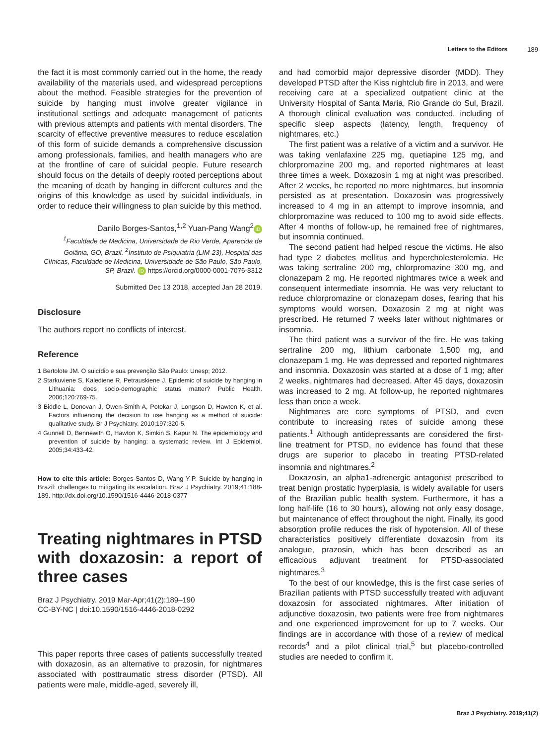Letters to the Editors 189
the fact it is most commonly carried out in the home, the ready availability of the materials used, and widespread perceptions about the method. Feasible strategies for the prevention of suicide by hanging must involve greater vigilance in institutional settings and adequate management of patients with previous attempts and patients with mental disorders. The scarcity of effective preventive measures to reduce escalation of this form of suicide demands a comprehensive discussion among professionals, families, and health managers who are at the frontline of care of suicidal people. Future research should focus on the details of deeply rooted perceptions about the meaning of death by hanging in different cultures and the origins of this knowledge as used by suicidal individuals, in order to reduce their willingness to plan suicide by this method.
Danilo Borges-Santos,<sup>1,2</sup> Yuan-Pang Wang<sup>2</sup> iD
<sup>1</sup> Faculdade de Medicina, Universidade de Rio Verde, Aparecida de Goiânia, GO, Brazil. <sup>2</sup>Instituto de Psiquiatria (LIM-23), Hospital das Clínicas, Faculdade de Medicina, Universidade de São Paulo, São Paulo, SP, Brazil. iD https://orcid.org/0000-0001-7076-8312
Submitted Dec 13 2018, accepted Jan 28 2019.
Disclosure
The authors report no conflicts of interest.
Reference
1 Bertolote JM. O suicídio e sua prevenção São Paulo: Unesp; 2012.
2 Starkuviene S, Kalediene R, Petrauskiene J. Epidemic of suicide by hanging in Lithuania: does socio-demographic status matter? Public Health. 2006;120:769-75.
3 Biddle L, Donovan J, Owen-Smith A, Potokar J, Longson D, Hawton K, et al. Factors influencing the decision to use hanging as a method of suicide: qualitative study. Br J Psychiatry. 2010;197:320-5.
4 Gunnell D, Bennewith O, Hawton K, Simkin S, Kapur N. The epidemiology and prevention of suicide by hanging: a systematic review. Int J Epidemiol. 2005;34:433-42.
How to cite this article: Borges-Santos D, Wang Y-P. Suicide by hanging in Brazil: challenges to mitigating its escalation. Braz J Psychiatry. 2019;41:188-189. http://dx.doi.org/10.1590/1516-4446-2018-0377
Treating nightmares in PTSD with doxazosin: a report of three cases
Braz J Psychiatry. 2019 Mar-Apr;41(2):189–190
CC-BY-NC | doi:10.1590/1516-4446-2018-0292
This paper reports three cases of patients successfully treated with doxazosin, as an alternative to prazosin, for nightmares associated with posttraumatic stress disorder (PTSD). All patients were male, middle-aged, severely ill,
and had comorbid major depressive disorder (MDD). They developed PTSD after the Kiss nightclub fire in 2013, and were receiving care at a specialized outpatient clinic at the University Hospital of Santa Maria, Rio Grande do Sul, Brazil. A thorough clinical evaluation was conducted, including of specific sleep aspects (latency, length, frequency of nightmares, etc.)
The first patient was a relative of a victim and a survivor. He was taking venlafaxine 225 mg, quetiapine 125 mg, and chlorpromazine 200 mg, and reported nightmares at least three times a week. Doxazosin 1 mg at night was prescribed. After 2 weeks, he reported no more nightmares, but insomnia persisted as at presentation. Doxazosin was progressively increased to 4 mg in an attempt to improve insomnia, and chlorpromazine was reduced to 100 mg to avoid side effects. After 4 months of follow-up, he remained free of nightmares, but insomnia continued.
The second patient had helped rescue the victims. He also had type 2 diabetes mellitus and hypercholesterolemia. He was taking sertraline 200 mg, chlorpromazine 300 mg, and clonazepam 2 mg. He reported nightmares twice a week and consequent intermediate insomnia. He was very reluctant to reduce chlorpromazine or clonazepam doses, fearing that his symptoms would worsen. Doxazosin 2 mg at night was prescribed. He returned 7 weeks later without nightmares or insomnia.
The third patient was a survivor of the fire. He was taking sertraline 200 mg, lithium carbonate 1,500 mg, and clonazepam 1 mg. He was depressed and reported nightmares and insomnia. Doxazosin was started at a dose of 1 mg; after 2 weeks, nightmares had decreased. After 45 days, doxazosin was increased to 2 mg. At follow-up, he reported nightmares less than once a week.
Nightmares are core symptoms of PTSD, and even contribute to increasing rates of suicide among these patients.<sup>1</sup> Although antidepressants are considered the first-line treatment for PTSD, no evidence has found that these drugs are superior to placebo in treating PTSD-related insomnia and nightmares.<sup>2</sup>
Doxazosin, an alpha1-adrenergic antagonist prescribed to treat benign prostatic hyperplasia, is widely available for users of the Brazilian public health system. Furthermore, it has a long half-life (16 to 30 hours), allowing not only easy dosage, but maintenance of effect throughout the night. Finally, its good absorption profile reduces the risk of hypotension. All of these characteristics positively differentiate doxazosin from its analogue, prazosin, which has been described as an efficacious adjuvant treatment for PTSD-associated nightmares.<sup>3</sup>
To the best of our knowledge, this is the first case series of Brazilian patients with PTSD successfully treated with adjuvant doxazosin for associated nightmares. After initiation of adjunctive doxazosin, two patients were free from nightmares and one experienced improvement for up to 7 weeks. Our findings are in accordance with those of a review of medical records<sup>4</sup> and a pilot clinical trial,<sup>5</sup> but placebo-controlled studies are needed to confirm it.
Braz J Psychiatry. 2019;41(2)